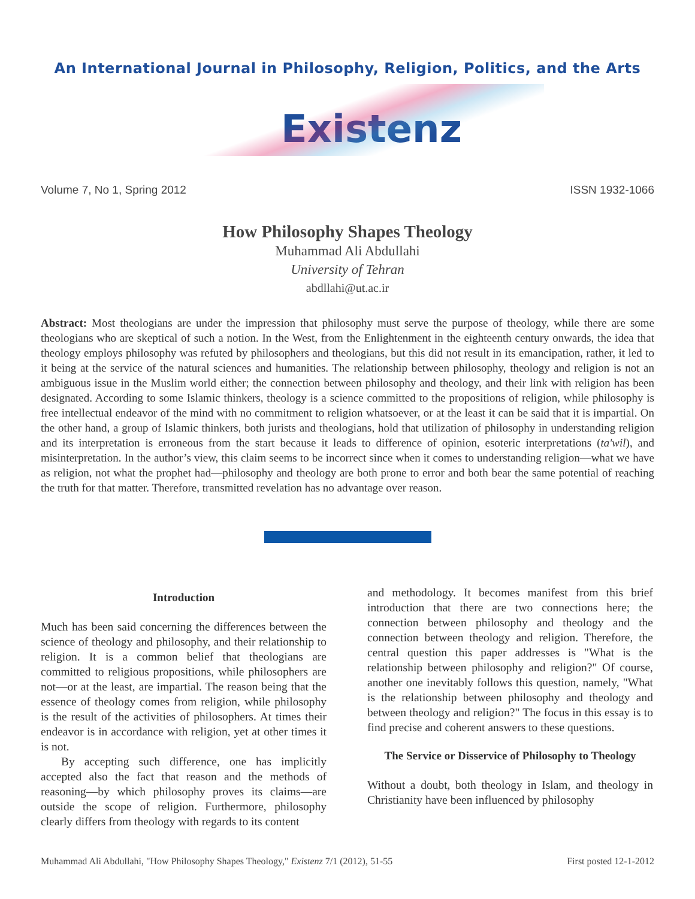An International Journal in Philosophy, Religion, Politics, and the Arts
Existenz
Volume 7, No 1, Spring 2012 ISSN 1932-1066
How Philosophy Shapes Theology
Muhammad Ali Abdullahi
University of Tehran
abdllahi@ut.ac.ir
Abstract: Most theologians are under the impression that philosophy must serve the purpose of theology, while there are some theologians who are skeptical of such a notion. In the West, from the Enlightenment in the eighteenth century onwards, the idea that theology employs philosophy was refuted by philosophers and theologians, but this did not result in its emancipation, rather, it led to it being at the service of the natural sciences and humanities. The relationship between philosophy, theology and religion is not an ambiguous issue in the Muslim world either; the connection between philosophy and theology, and their link with religion has been designated. According to some Islamic thinkers, theology is a science committed to the propositions of religion, while philosophy is free intellectual endeavor of the mind with no commitment to religion whatsoever, or at the least it can be said that it is impartial. On the other hand, a group of Islamic thinkers, both jurists and theologians, hold that utilization of philosophy in understanding religion and its interpretation is erroneous from the start because it leads to difference of opinion, esoteric interpretations (ta'wil), and misinterpretation. In the author’s view, this claim seems to be incorrect since when it comes to understanding religion—what we have as religion, not what the prophet had—philosophy and theology are both prone to error and both bear the same potential of reaching the truth for that matter. Therefore, transmitted revelation has no advantage over reason.
Introduction
Much has been said concerning the differences between the science of theology and philosophy, and their relationship to religion. It is a common belief that theologians are committed to religious propositions, while philosophers are not—or at the least, are impartial. The reason being that the essence of theology comes from religion, while philosophy is the result of the activities of philosophers. At times their endeavor is in accordance with religion, yet at other times it is not.
By accepting such difference, one has implicitly accepted also the fact that reason and the methods of reasoning—by which philosophy proves its claims—are outside the scope of religion. Furthermore, philosophy clearly differs from theology with regards to its content
and methodology. It becomes manifest from this brief introduction that there are two connections here; the connection between philosophy and theology and the connection between theology and religion. Therefore, the central question this paper addresses is "What is the relationship between philosophy and religion?" Of course, another one inevitably follows this question, namely, "What is the relationship between philosophy and theology and between theology and religion?" The focus in this essay is to find precise and coherent answers to these questions.
The Service or Disservice of Philosophy to Theology
Without a doubt, both theology in Islam, and theology in Christianity have been influenced by philosophy
Muhammad Ali Abdullahi, "How Philosophy Shapes Theology," Existenz 7/1 (2012), 51-55 First posted 12-1-2012